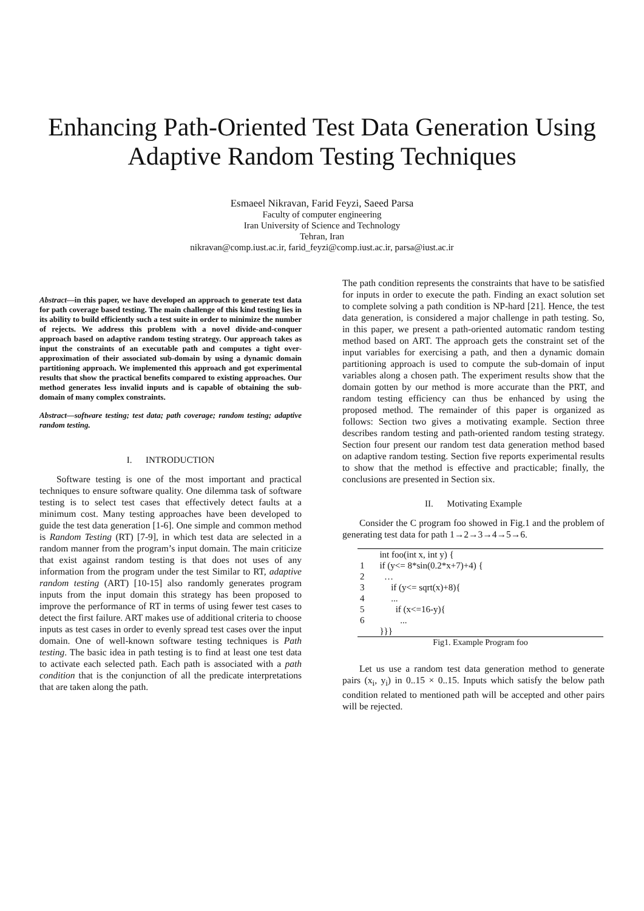Enhancing Path-Oriented Test Data Generation Using Adaptive Random Testing Techniques
Esmaeel Nikravan, Farid Feyzi, Saeed Parsa
Faculty of computer engineering
Iran University of Science and Technology
Tehran, Iran
nikravan@comp.iust.ac.ir, farid_feyzi@comp.iust.ac.ir, parsa@iust.ac.ir
Abstract—in this paper, we have developed an approach to generate test data for path coverage based testing. The main challenge of this kind testing lies in its ability to build efficiently such a test suite in order to minimize the number of rejects. We address this problem with a novel divide-and-conquer approach based on adaptive random testing strategy. Our approach takes as input the constraints of an executable path and computes a tight over-approximation of their associated sub-domain by using a dynamic domain partitioning approach. We implemented this approach and got experimental results that show the practical benefits compared to existing approaches. Our method generates less invalid inputs and is capable of obtaining the sub-domain of many complex constraints.
Abstract—software testing; test data; path coverage; random testing; adaptive random testing.
I. INTRODUCTION
Software testing is one of the most important and practical techniques to ensure software quality. One dilemma task of software testing is to select test cases that effectively detect faults at a minimum cost. Many testing approaches have been developed to guide the test data generation [1-6]. One simple and common method is Random Testing (RT) [7-9], in which test data are selected in a random manner from the program’s input domain. The main criticize that exist against random testing is that does not uses of any information from the program under the test Similar to RT, adaptive random testing (ART) [10-15] also randomly generates program inputs from the input domain this strategy has been proposed to improve the performance of RT in terms of using fewer test cases to detect the first failure. ART makes use of additional criteria to choose inputs as test cases in order to evenly spread test cases over the input domain. One of well-known software testing techniques is Path testing. The basic idea in path testing is to find at least one test data to activate each selected path. Each path is associated with a path condition that is the conjunction of all the predicate interpretations that are taken along the path.
The path condition represents the constraints that have to be satisfied for inputs in order to execute the path. Finding an exact solution set to complete solving a path condition is NP-hard [21]. Hence, the test data generation, is considered a major challenge in path testing. So, in this paper, we present a path-oriented automatic random testing method based on ART. The approach gets the constraint set of the input variables for exercising a path, and then a dynamic domain partitioning approach is used to compute the sub-domain of input variables along a chosen path. The experiment results show that the domain gotten by our method is more accurate than the PRT, and random testing efficiency can thus be enhanced by using the proposed method. The remainder of this paper is organized as follows: Section two gives a motivating example. Section three describes random testing and path-oriented random testing strategy. Section four present our random test data generation method based on adaptive random testing. Section five reports experimental results to show that the method is effective and practicable; finally, the conclusions are presented in Section six.
II. Motivating Example
Consider the C program foo showed in Fig.1 and the problem of generating test data for path 1→2→3→4→5→6.
| | int foo(int x, int y) { |
| 1 | if (y<= 8*sin(0.2*x+7)+4) { |
| 2 | … |
| 3 | if (y<= sqrt(x)+8){ |
| 4 | ... |
| 5 | if (x<=16-y){ |
| 6 | ... |
| | }}} |
| Fig1. Example Program foo | |
Let us use a random test data generation method to generate pairs (x<sub>i</sub>, y<sub>i</sub>) in 0..15 × 0..15. Inputs which satisfy the below path condition related to mentioned path will be accepted and other pairs will be rejected.